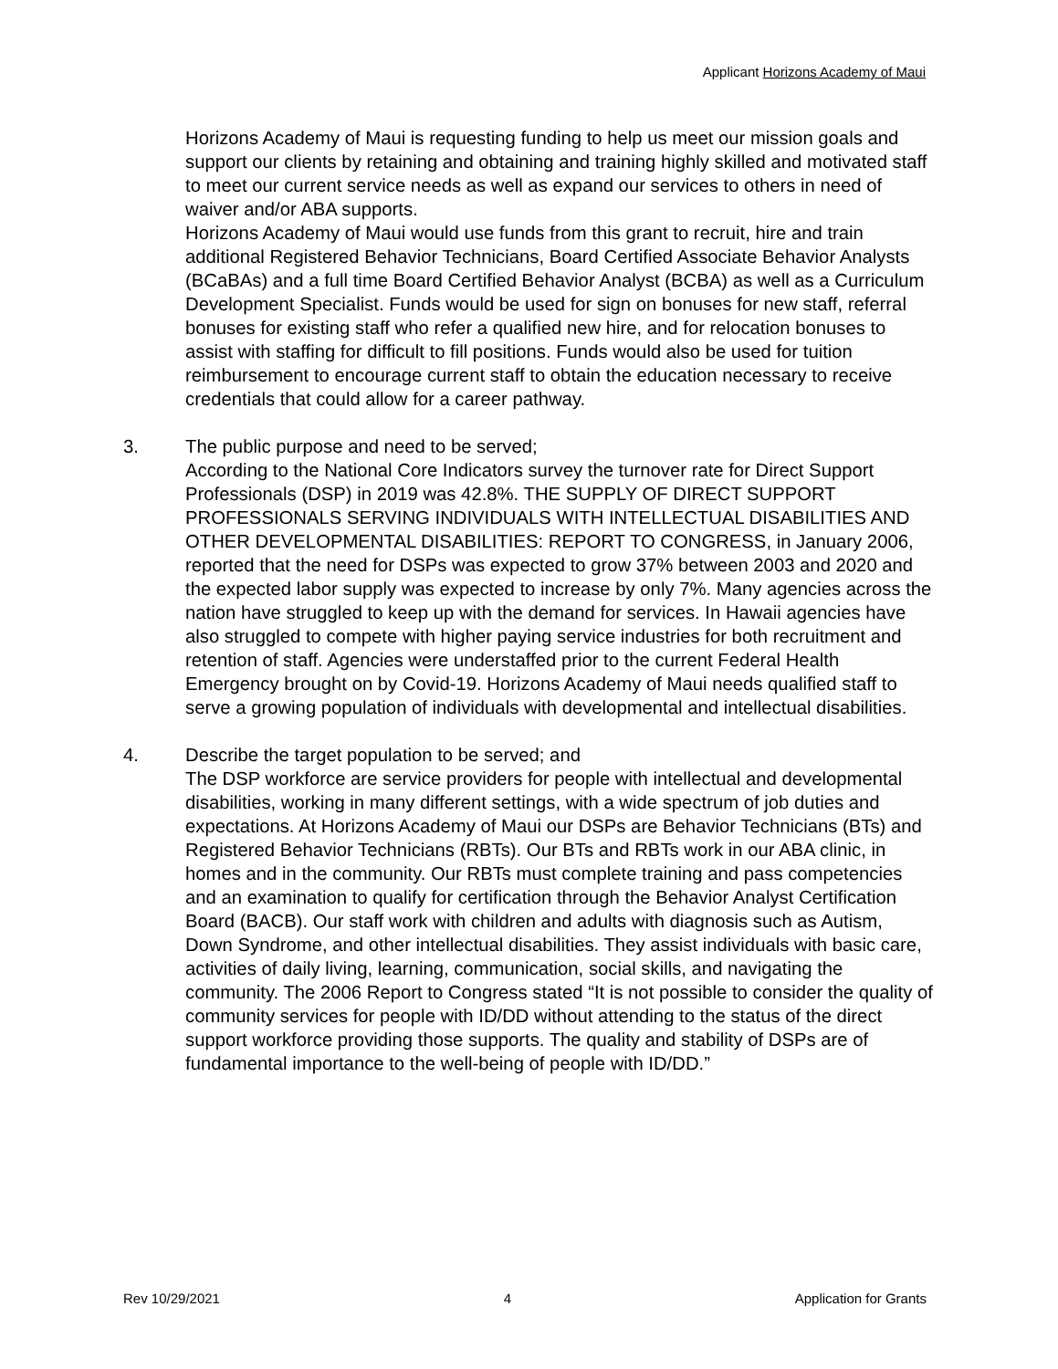Applicant Horizons Academy of Maui
Horizons Academy of Maui is requesting funding to help us meet our mission goals and support our clients by retaining and obtaining and training highly skilled and motivated staff to meet our current service needs as well as expand our services to others in need of waiver and/or ABA supports.
Horizons Academy of Maui would use funds from this grant to recruit, hire and train additional Registered Behavior Technicians, Board Certified Associate Behavior Analysts (BCaBAs) and a full time Board Certified Behavior Analyst (BCBA) as well as a Curriculum Development Specialist. Funds would be used for sign on bonuses for new staff, referral bonuses for existing staff who refer a qualified new hire, and for relocation bonuses to assist with staffing for difficult to fill positions. Funds would also be used for tuition reimbursement to encourage current staff to obtain the education necessary to receive credentials that could allow for a career pathway.
3. The public purpose and need to be served;
According to the National Core Indicators survey the turnover rate for Direct Support Professionals (DSP) in 2019 was 42.8%. THE SUPPLY OF DIRECT SUPPORT PROFESSIONALS SERVING INDIVIDUALS WITH INTELLECTUAL DISABILITIES AND OTHER DEVELOPMENTAL DISABILITIES: REPORT TO CONGRESS, in January 2006, reported that the need for DSPs was expected to grow 37% between 2003 and 2020 and the expected labor supply was expected to increase by only 7%. Many agencies across the nation have struggled to keep up with the demand for services. In Hawaii agencies have also struggled to compete with higher paying service industries for both recruitment and retention of staff. Agencies were understaffed prior to the current Federal Health Emergency brought on by Covid-19. Horizons Academy of Maui needs qualified staff to serve a growing population of individuals with developmental and intellectual disabilities.
4. Describe the target population to be served; and
The DSP workforce are service providers for people with intellectual and developmental disabilities, working in many different settings, with a wide spectrum of job duties and expectations. At Horizons Academy of Maui our DSPs are Behavior Technicians (BTs) and Registered Behavior Technicians (RBTs). Our BTs and RBTs work in our ABA clinic, in homes and in the community. Our RBTs must complete training and pass competencies and an examination to qualify for certification through the Behavior Analyst Certification Board (BACB). Our staff work with children and adults with diagnosis such as Autism, Down Syndrome, and other intellectual disabilities. They assist individuals with basic care, activities of daily living, learning, communication, social skills, and navigating the community. The 2006 Report to Congress stated “It is not possible to consider the quality of community services for people with ID/DD without attending to the status of the direct support workforce providing those supports. The quality and stability of DSPs are of fundamental importance to the well-being of people with ID/DD.”
Rev 10/29/2021 4 Application for Grants